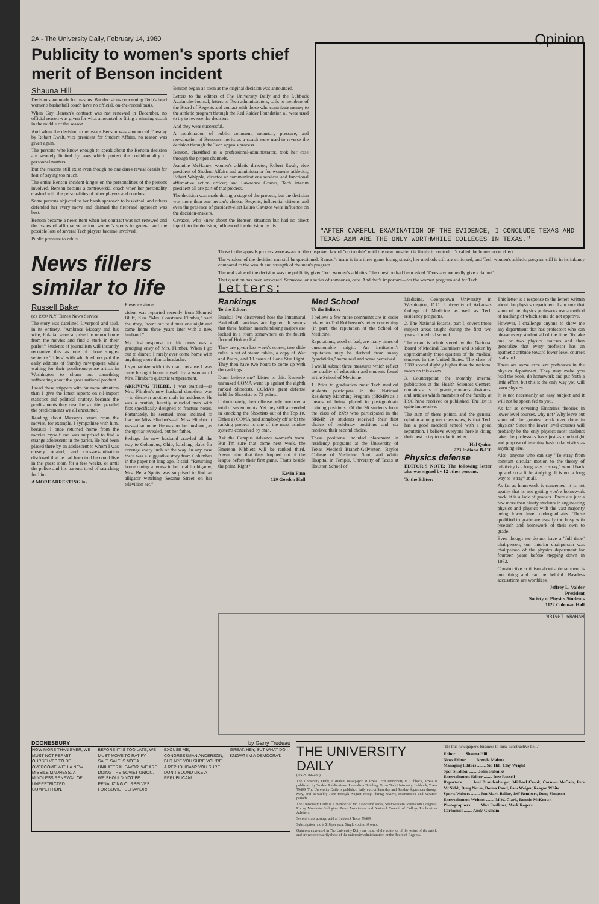2A - The University Daily, February 14, 1980 Opinion
Publicity to women's sports chief merit of Benson incident
Shauna Hill
Decisions are made for reasons. But decisions concerning Tech's head women's basketball coach have no official, on-the-record basis.
When Gay Benson's contract was not renewed in December, no official reason was given for what amounted to firing a winning coach in the middle of the season.
And when the decision to reinstate Benson was announced Tuesday by Robert Ewalt, vice president for Student Affairs, no reason was given again.
The persons who know enough to speak about the Benson decision are severely limited by laws which protect the confidentiality of personnel matters.
But the reasons still exist even though no one dares reveal details for fear of saying too much.
The entire Benson incident hinges on the personalities of the persons involved. Benson became a controversial coach when her personality clashed with the personalities of other players and coaches.
Some persons objected to her harsh approach to basketball and others defended her every move and claimed the firebrand approach was best.
Benson became a news item when her contract was not renewed and the issues of affirmative action, women's sports in general and the possible loss of several Tech players became involved.
Public pressure to rehire
Benson began as soon as the original decision was announced.
Letters to the editors of The University Daily and the Lubbock Avalanche-Journal, letters to Tech administrators, calls to members of the Board of Regents and contact with those who contribute money to the athletic program through the Red Raider Foundation all were used to try to reverse the decision.
And they were successful.
A combination of public comment, monetary pressure, and reevaluation of Benson's merits as a coach were used to reverse the decision through the Tech appeals process.
Benson, classified as a professional-administrator, took her case through the proper channels.
Jeannine McHaney, women's athletic director; Robert Ewalt, vice president of Student Affairs and administrator for women's athletics; Robert Whipple, director of communications services and functional affirmative action officer; and Lawrence Graves, Tech interim president all are part of that process.
The decision was made during a stage of the process, but the decision was more than one person's choice. Regents, influential citizens and even the presence of president-elect Lauro Cavazos were influence on the decision-makers.
Cavazos, who knew about the Benson situation but had no direct input into the decision, influenced the decision by his
"AFTER CAREFUL EXAMINATION OF THE EVIDENCE, I CONCLUDE TEXAS AND TEXAS A&M ARE THE ONLY WORTHWHILE COLLEGES IN TEXAS."
News fillers similar to life
Russell Baker
(c) 1980 N.Y. Times News Service
The story was datelined Liverpool and said, in its entirety, "Ambrose Massey and his wife, Eulalia, were surprised to return home from the movies and find a stork in their parlor." Students of journalism will instantly recognize this as one of those single-sentence "fillers" with which editors pad the early editions of Sunday newspapers while waiting for their ponderous-prose artists in Washington to churn out something suffocating about the gross national product.
I read these snippets with far more attention than I give the latest reports on oil-import statistics and political oratory, because the predicaments they describe so often parallel the predicaments we all encounter.
Reading about Massey's return from the movies, for example, I sympathize with him, because I once returned home from the movies myself and was surprised to find a strange adolescent in the parlor. He had been placed there by an adolescent to whom I was closely related, and cross-examination disclosed that he had been told he could live in the guest room for a few weeks, or until the police and his parents tired of searching for him.
A MORE ARRESTING in-
Presence alone.
cident was reported recently from Skinned Bluff, Kan. "Mrs. Constance Flimber," said the story, "went out to dinner one night and came home three years later with a new husband."
My first response to this news was a grudging envy of Mrs. Flimber. When I go out to dinner, I rarely ever come home with anything more than a headache.
I sympathize with this man, because I was once brought home myself by a woman of Mrs. Flimber's quixotic temperament.
ARRIVING THERE, I was startled—as Mrs. Flimber's new husband doubtless was —to discover another male in residence. He was a brutish, heavily muscled man with fists specifically designed to fracture noses. Fortunately, he seemed more inclined to fracture Miss Flimber's—if Miss Flimber it was—than mine. He was not her husband, as the uproar revealed, but her father.
Perhaps the new husband crawled all the way to Columbus, Ohio, hatching plabs for revenge every inch of the way. In any case there was a suggestive story from Columbus in the paper not long ago. It said: "Returning home during a recess in her trial for bigamy, Mrs. Bella Sputts was surprised to find an alligator watching 'Sesame Street' on her television set."
Those in the appeals process were aware of the unspoken law of "no trouble" until the new president is firmly in control. It's called the honeymoon effect.
The wisdom of the decision can still be questioned. Benson's team is in a three game losing streak, her methods still are criticized, and Tech women's athletic program still is in its infancy compared to the wealth and strength of the men's program.
The real value of the decision was the publicity given Tech women's athletics. The question had been asked "Does anyone really give a damn?"
That question has been answered. Someone, or a series of someones, care. And that's important—for the women program and for Tech.
Letters:
Rankings
To the Editor:
Eureka! I've discovered how the Intramural Basketball rankings are figured. It seems that three fashion merchandising majors are locked in a room somewhere on the fourth floor of Holden Hall.
They are given last week's scores, two slide rules, a set of steam tables, a copy of War and Peace, and 10 cases of Lone Star Light. They then have two hours to come up with the rankings.
Don't believe me? Listen to this. Recently unranked COMA went up against the eighth ranked Shootists. COMA's great defense held the Shootists to 73 points.
Unfortunately, their offense only produced a total of seven points. Yet they still succeeded in knocking the Shootists out of the Top 10. Either a) COMA paid somebody off or b) the ranking process is one of the most asinine systems conceived by man.
Ask the Campus Advance women's team. But I'm sure that come next week, the Emerson Nibblets will be ranked third. Never mind that they dropped out of the league before their first game. That's beside the point. Right?
Kevin Finn
129 Gordon Hall
Med School
To the Editor:
I believe a few more comments are in order related to Tod Robberson's letter concerning (in part) the reputation of the School of Medicine.
Reputations, good or bad, are many times of questionable origin. An institution's reputation may be derived from many "yardsticks," some real and some perceived.
I would submit three measures which reflect the quality of education and students found at the School of Medicine.
1. Prior to graduation most Tech medical students participate in the National Residency Matching Program (NRMP) as a means of being placed in post-graduate training positions. Of the 36 students from the class of 1979 who participated in the NRMP, 20 students received their first choice of residency positions and six received their second choice.
These positions included placement in residency programs at the University of Texas Medical Branch-Galveston, Baylor College of Medicine, Scott and White Hospital in Temple, University of Texas at Houston School of
Medicine, Georgetown University in Washington, D.C., University of Arkansas College of Medicine as well as Tech residency programs.
2. The National Boards, part I, covers those subject areas taught during the first two years of medical school.
The exam is administered by the National Board of Medical Examiners and is taken by approximately three quarters of the medical students in the United States. The class of 1980 scored slightly higher than the national mean on this exam.
3. Counterpoint, the monthly internal publication at the Health Sciences Centers, contains a list of grants, contacts, abstracts, and articles which members of the faculty at HSC have received or published. The list is quite impressive.
The sum of these points, and the general opinion among my classmates, is that Tech has a good medical school with a good reputation. I believe everyone here is doing their best to try to make it better.
Hal Quinn
223 Indiana B-110
Physics defense
EDITOR'S NOTE: The following letter also was signed by 12 other persons.
To the Editor:
This letter is a response to the letters written about the physics department. I am sure that some of the physics professors use a method of teaching of which some do not approve.
However, I challenge anyone to show me any department that has professors who can please every student all of the time. To take one or two physics courses and then generalize that every professor has an apathetic attitude toward lower level courses is absurd.
There are some excellent professors in the physics department. They may make you read the book, do homework and put forth a little effort, but this is the only way you will learn physics.
It is not necessarily an easy subject and it will not be spoon fed to you.
As far as covering Einstein's theories in lower level courses, why not? Why leave out some of the greatest work ever done in physics? Since the lower level courses will probably be the only physics most students take, the professors have just as much right and purpose of teaching basic relativistics as anything else.
Also, anyone who can say "To stray from constant circular motion to the theory of relativity is a long way to stray," would back up and do a little studying. It is not a long way to "stray" at all.
As far as homework is concerned, it is not apathy that is not getting you're homework back, it is a lack of graders. There are just a few more than ninety students in engineering physics and physics with the vast majority being lower level undergraduates. Those qualified to grade are usually too busy with research and homework of their own to grade.
Even though we do not have a "full time" chairperson, our interim chairperson was chairperson of the physics department for fourteen years before stepping down in 1972.
Constructive criticism about a department is one thing and can be helpful. Baseless accusations are worthless.
Jeffrey L. Valder
President
Society of Physics Students
1122 Coleman Hall
WRIGHT GRAHAM
DOONESBURY by Garry Trudeau
NOW MORE THAN EVER, WE MUST NOT PERMIT OURSELVES TO BE OVERCOME WITH A NEW MISSILE MADNESS, A MINDLESS RENEWAL OF UNRESTRICTED COMPETITION.
BEFORE IT IS TOO LATE, WE MUST MOVE TO RATIFY SALT. SALT IS NOT A UNILATERAL FAVOR. WE ARE DOING THE SOVIET UNION. WE SHOULD NOT BE PENALIZING OURSELVES FOR SOVIET BEHAVIOR!
EXCUSE ME, CONGRESSMAN ANDERSON, BUT ARE YOU SURE YOU'RE A REPUBLICAN? YOU SURE DON'T SOUND LIKE A REPUBLICAN!
GREAT. HEY, BUT WHAT DO I KNOW? I'M A DEMOCRAT.
THE UNIVERSITY DAILY
(USPS 766-480)
The University Daily, a student newspaper at Texas Tech University in Lubbock, Texas is published by Student Publications, Journalism Building, Texas Tech University, Lubbock, Texas 79409. The University Daily is published daily except Saturday and Sunday September through May, and bi-weekly June through August except during review, examination and vacation periods.
The University Daily is a member of the Associated Press, Southwestern Journalism Congress, Rocky Mountain Collegiate Press Association and National Council of College Publications Advisers.
Second class postage paid at Lubbock Texas 79409.
Subscription rate is $18 per year. Single copies 10 cents.
Opinions expressed in The University Daily are those of the editor or of the writer of the article and are not necessarily those of the university administration or the Board of Regents.
"It's this newspaper's business to raise constructive hell."
Editor ........ Shauna Hill
News Editor ........ Brenda Malone
Managing Editors ........ Sid Hill, Clay Wright
Sports Editor ........ John Eubanks
Entertainment Editor ........ Inez Russell
Reporters ........ Joel Brandenberger, Michael Crook, Carmon McCain, Pete McNabb, Doug Nurse, Donna Rand, Pam Weiger, Reagan White
Sports Writers ........ Jon Mark Beilue, Jeff Rembert, Doug Simpson
Entertainment Writers ........ M.W. Clark, Ronnie McKeown
Photographers ........ Max Faulkner, Mark Rogers
Cartoonist ........ Andy Graham